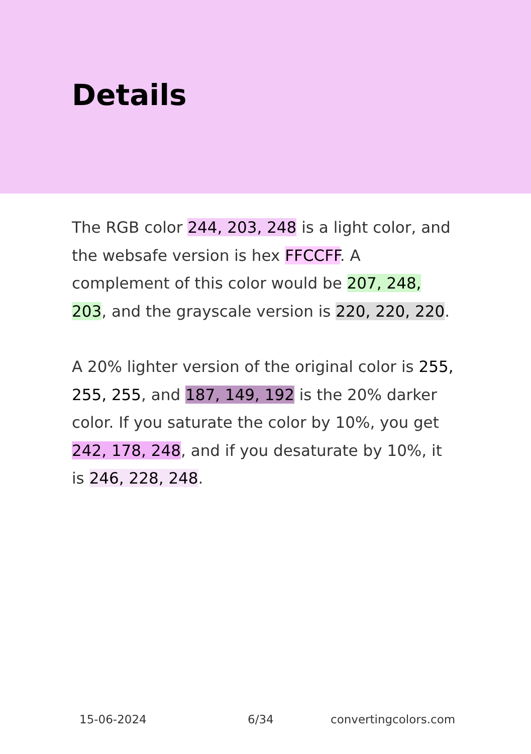Details
The RGB color 244, 203, 248 is a light color, and the websafe version is hex FFCCFF. A complement of this color would be 207, 248, 203, and the grayscale version is 220, 220, 220.
A 20% lighter version of the original color is 255, 255, 255, and 187, 149, 192 is the 20% darker color. If you saturate the color by 10%, you get 242, 178, 248, and if you desaturate by 10%, it is 246, 228, 248.
15-06-2024 6/34 convertingcolors.com